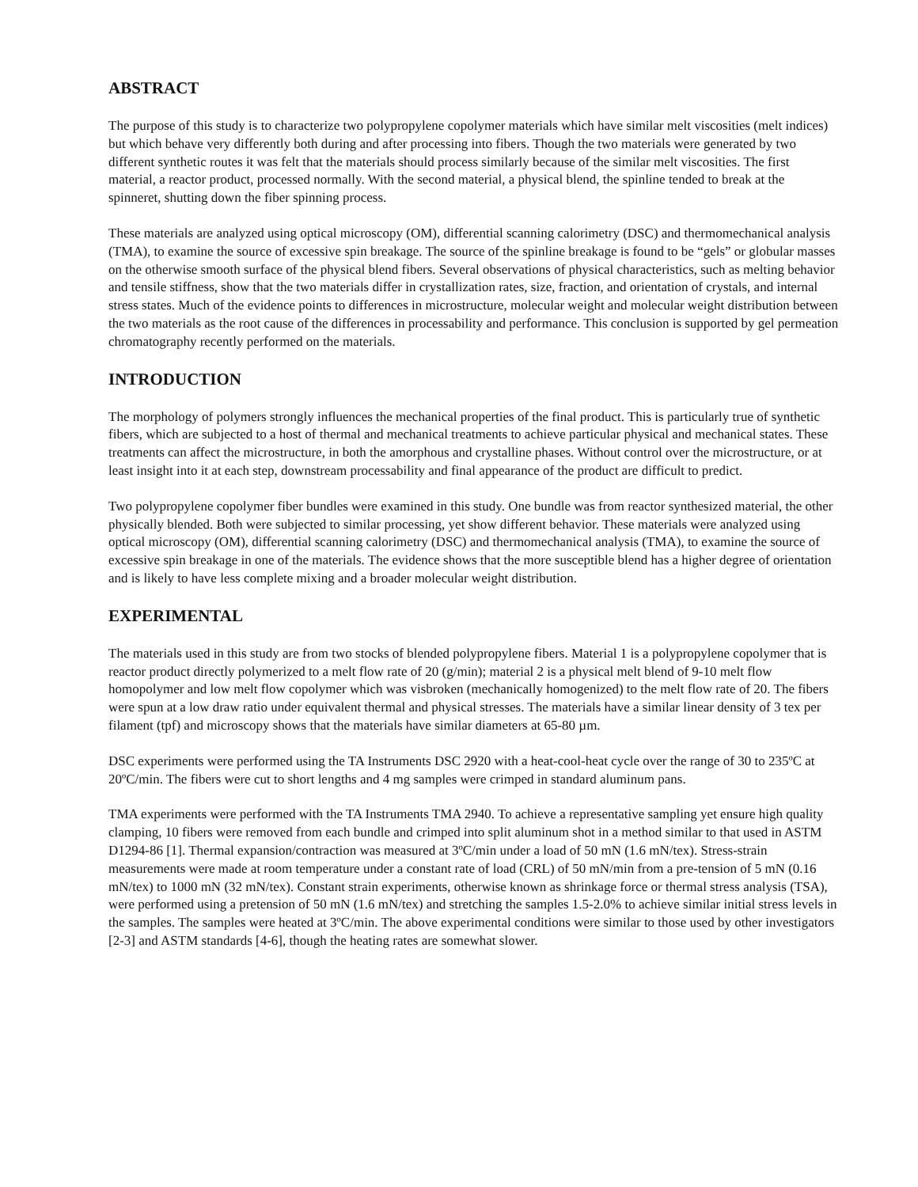ABSTRACT
The purpose of this study is to characterize two polypropylene copolymer materials which have similar melt viscosities (melt indices) but which behave very differently both during and after processing into fibers. Though the two materials were generated by two different synthetic routes it was felt that the materials should process similarly because of the similar melt viscosities. The first material, a reactor product, processed normally. With the second material, a physical blend, the spinline tended to break at the spinneret, shutting down the fiber spinning process.
These materials are analyzed using optical microscopy (OM), differential scanning calorimetry (DSC) and thermomechanical analysis (TMA), to examine the source of excessive spin breakage. The source of the spinline breakage is found to be “gels” or globular masses on the otherwise smooth surface of the physical blend fibers. Several observations of physical characteristics, such as melting behavior and tensile stiffness, show that the two materials differ in crystallization rates, size, fraction, and orientation of crystals, and internal stress states. Much of the evidence points to differences in microstructure, molecular weight and molecular weight distribution between the two materials as the root cause of the differences in processability and performance. This conclusion is supported by gel permeation chromatography recently performed on the materials.
INTRODUCTION
The morphology of polymers strongly influences the mechanical properties of the final product. This is particularly true of synthetic fibers, which are subjected to a host of thermal and mechanical treatments to achieve particular physical and mechanical states. These treatments can affect the microstructure, in both the amorphous and crystalline phases. Without control over the microstructure, or at least insight into it at each step, downstream processability and final appearance of the product are difficult to predict.
Two polypropylene copolymer fiber bundles were examined in this study. One bundle was from reactor synthesized material, the other physically blended. Both were subjected to similar processing, yet show different behavior. These materials were analyzed using optical microscopy (OM), differential scanning calorimetry (DSC) and thermomechanical analysis (TMA), to examine the source of excessive spin breakage in one of the materials. The evidence shows that the more susceptible blend has a higher degree of orientation and is likely to have less complete mixing and a broader molecular weight distribution.
EXPERIMENTAL
The materials used in this study are from two stocks of blended polypropylene fibers. Material 1 is a polypropylene copolymer that is reactor product directly polymerized to a melt flow rate of 20 (g/min); material 2 is a physical melt blend of 9-10 melt flow homopolymer and low melt flow copolymer which was visbroken (mechanically homogenized) to the melt flow rate of 20. The fibers were spun at a low draw ratio under equivalent thermal and physical stresses. The materials have a similar linear density of 3 tex per filament (tpf) and microscopy shows that the materials have similar diameters at 65-80 µm.
DSC experiments were performed using the TA Instruments DSC 2920 with a heat-cool-heat cycle over the range of 30 to 235ºC at 20ºC/min. The fibers were cut to short lengths and 4 mg samples were crimped in standard aluminum pans.
TMA experiments were performed with the TA Instruments TMA 2940. To achieve a representative sampling yet ensure high quality clamping, 10 fibers were removed from each bundle and crimped into split aluminum shot in a method similar to that used in ASTM D1294-86 [1]. Thermal expansion/contraction was measured at 3ºC/min under a load of 50 mN (1.6 mN/tex). Stress-strain measurements were made at room temperature under a constant rate of load (CRL) of 50 mN/min from a pre-tension of 5 mN (0.16 mN/tex) to 1000 mN (32 mN/tex). Constant strain experiments, otherwise known as shrinkage force or thermal stress analysis (TSA), were performed using a pretension of 50 mN (1.6 mN/tex) and stretching the samples 1.5-2.0% to achieve similar initial stress levels in the samples. The samples were heated at 3ºC/min. The above experimental conditions were similar to those used by other investigators [2-3] and ASTM standards [4-6], though the heating rates are somewhat slower.